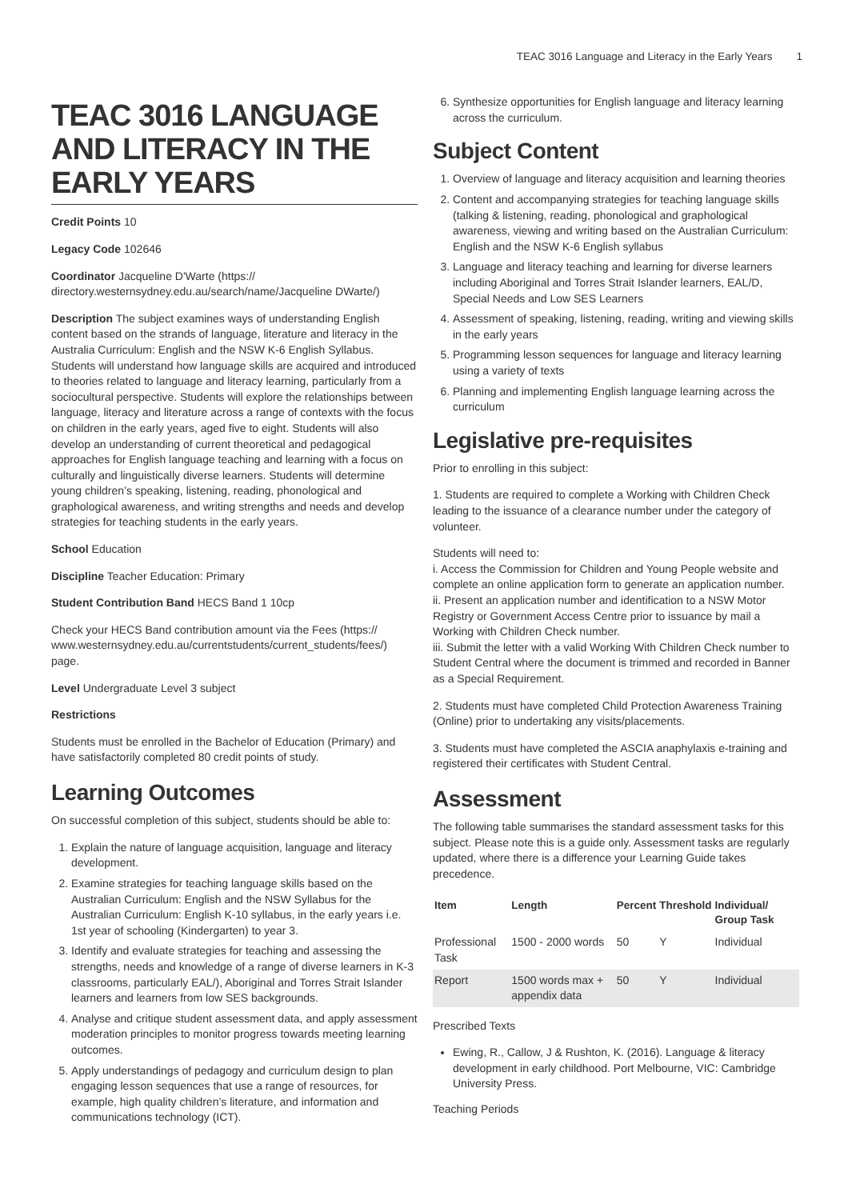TEAC 3016 Language and Literacy in the Early Years 1
TEAC 3016 LANGUAGE AND LITERACY IN THE EARLY YEARS
Credit Points 10
Legacy Code 102646
Coordinator Jacqueline D'Warte (https:// directory.westernsydney.edu.au/search/name/Jacqueline DWarte/)
Description The subject examines ways of understanding English content based on the strands of language, literature and literacy in the Australia Curriculum: English and the NSW K-6 English Syllabus. Students will understand how language skills are acquired and introduced to theories related to language and literacy learning, particularly from a sociocultural perspective. Students will explore the relationships between language, literacy and literature across a range of contexts with the focus on children in the early years, aged five to eight. Students will also develop an understanding of current theoretical and pedagogical approaches for English language teaching and learning with a focus on culturally and linguistically diverse learners. Students will determine young children’s speaking, listening, reading, phonological and graphological awareness, and writing strengths and needs and develop strategies for teaching students in the early years.
School Education
Discipline Teacher Education: Primary
Student Contribution Band HECS Band 1 10cp
Check your HECS Band contribution amount via the Fees (https:// www.westernsydney.edu.au/currentstudents/current_students/fees/) page.
Level Undergraduate Level 3 subject
Restrictions
Students must be enrolled in the Bachelor of Education (Primary) and have satisfactorily completed 80 credit points of study.
Learning Outcomes
On successful completion of this subject, students should be able to:
1. Explain the nature of language acquisition, language and literacy development.
2. Examine strategies for teaching language skills based on the Australian Curriculum: English and the NSW Syllabus for the Australian Curriculum: English K-10 syllabus, in the early years i.e. 1st year of schooling (Kindergarten) to year 3.
3. Identify and evaluate strategies for teaching and assessing the strengths, needs and knowledge of a range of diverse learners in K-3 classrooms, particularly EAL/), Aboriginal and Torres Strait Islander learners and learners from low SES backgrounds.
4. Analyse and critique student assessment data, and apply assessment moderation principles to monitor progress towards meeting learning outcomes.
5. Apply understandings of pedagogy and curriculum design to plan engaging lesson sequences that use a range of resources, for example, high quality children’s literature, and information and communications technology (ICT).
6. Synthesize opportunities for English language and literacy learning across the curriculum.
Subject Content
1. Overview of language and literacy acquisition and learning theories
2. Content and accompanying strategies for teaching language skills (talking & listening, reading, phonological and graphological awareness, viewing and writing based on the Australian Curriculum: English and the NSW K-6 English syllabus
3. Language and literacy teaching and learning for diverse learners including Aboriginal and Torres Strait Islander learners, EAL/D, Special Needs and Low SES Learners
4. Assessment of speaking, listening, reading, writing and viewing skills in the early years
5. Programming lesson sequences for language and literacy learning using a variety of texts
6. Planning and implementing English language learning across the curriculum
Legislative pre-requisites
Prior to enrolling in this subject:
1. Students are required to complete a Working with Children Check leading to the issuance of a clearance number under the category of volunteer.
Students will need to:
i. Access the Commission for Children and Young People website and complete an online application form to generate an application number.
ii. Present an application number and identification to a NSW Motor Registry or Government Access Centre prior to issuance by mail a Working with Children Check number.
iii. Submit the letter with a valid Working With Children Check number to Student Central where the document is trimmed and recorded in Banner as a Special Requirement.
2. Students must have completed Child Protection Awareness Training (Online) prior to undertaking any visits/placements.
3. Students must have completed the ASCIA anaphylaxis e-training and registered their certificates with Student Central.
Assessment
The following table summarises the standard assessment tasks for this subject. Please note this is a guide only. Assessment tasks are regularly updated, where there is a difference your Learning Guide takes precedence.
| Item | Length | Percent | Threshold | Individual/ Group Task |
| --- | --- | --- | --- | --- |
| Professional Task | 1500 - 2000 words | 50 | Y | Individual |
| Report | 1500 words max + appendix data | 50 | Y | Individual |
Prescribed Texts
Ewing, R., Callow, J & Rushton, K. (2016). Language & literacy development in early childhood. Port Melbourne, VIC: Cambridge University Press.
Teaching Periods